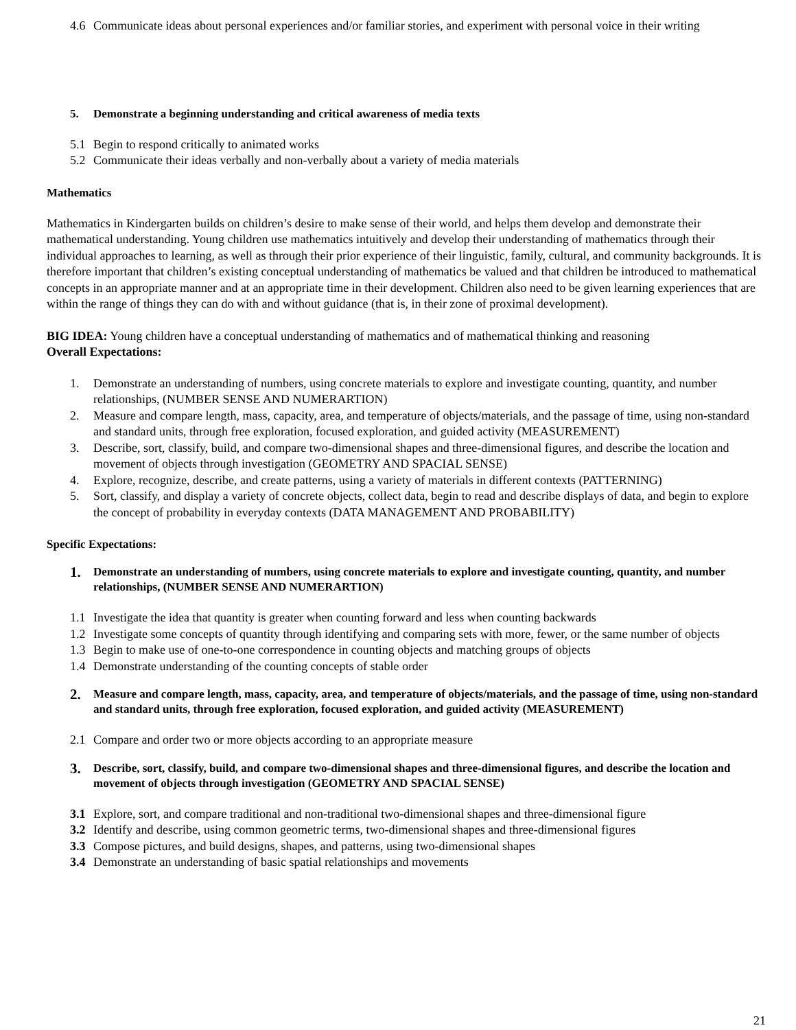4.6 Communicate ideas about personal experiences and/or familiar stories, and experiment with personal voice in their writing
5. Demonstrate a beginning understanding and critical awareness of media texts
5.1 Begin to respond critically to animated works
5.2 Communicate their ideas verbally and non-verbally about a variety of media materials
Mathematics
Mathematics in Kindergarten builds on children’s desire to make sense of their world, and helps them develop and demonstrate their mathematical understanding. Young children use mathematics intuitively and develop their understanding of mathematics through their individual approaches to learning, as well as through their prior experience of their linguistic, family, cultural, and community backgrounds. It is therefore important that children’s existing conceptual understanding of mathematics be valued and that children be introduced to mathematical concepts in an appropriate manner and at an appropriate time in their development. Children also need to be given learning experiences that are within the range of things they can do with and without guidance (that is, in their zone of proximal development).
BIG IDEA: Young children have a conceptual understanding of mathematics and of mathematical thinking and reasoning
Overall Expectations:
1. Demonstrate an understanding of numbers, using concrete materials to explore and investigate counting, quantity, and number relationships, (NUMBER SENSE AND NUMERARTION)
2. Measure and compare length, mass, capacity, area, and temperature of objects/materials, and the passage of time, using non-standard and standard units, through free exploration, focused exploration, and guided activity (MEASUREMENT)
3. Describe, sort, classify, build, and compare two-dimensional shapes and three-dimensional figures, and describe the location and movement of objects through investigation (GEOMETRY AND SPACIAL SENSE)
4. Explore, recognize, describe, and create patterns, using a variety of materials in different contexts (PATTERNING)
5. Sort, classify, and display a variety of concrete objects, collect data, begin to read and describe displays of data, and begin to explore the concept of probability in everyday contexts (DATA MANAGEMENT AND PROBABILITY)
Specific Expectations:
1. Demonstrate an understanding of numbers, using concrete materials to explore and investigate counting, quantity, and number relationships, (NUMBER SENSE AND NUMERARTION)
1.1 Investigate the idea that quantity is greater when counting forward and less when counting backwards
1.2 Investigate some concepts of quantity through identifying and comparing sets with more, fewer, or the same number of objects
1.3 Begin to make use of one-to-one correspondence in counting objects and matching groups of objects
1.4 Demonstrate understanding of the counting concepts of stable order
2. Measure and compare length, mass, capacity, area, and temperature of objects/materials, and the passage of time, using non-standard and standard units, through free exploration, focused exploration, and guided activity (MEASUREMENT)
2.1 Compare and order two or more objects according to an appropriate measure
3. Describe, sort, classify, build, and compare two-dimensional shapes and three-dimensional figures, and describe the location and movement of objects through investigation (GEOMETRY AND SPACIAL SENSE)
3.1 Explore, sort, and compare traditional and non-traditional two-dimensional shapes and three-dimensional figure
3.2 Identify and describe, using common geometric terms, two-dimensional shapes and three-dimensional figures
3.3 Compose pictures, and build designs, shapes, and patterns, using two-dimensional shapes
3.4 Demonstrate an understanding of basic spatial relationships and movements
21